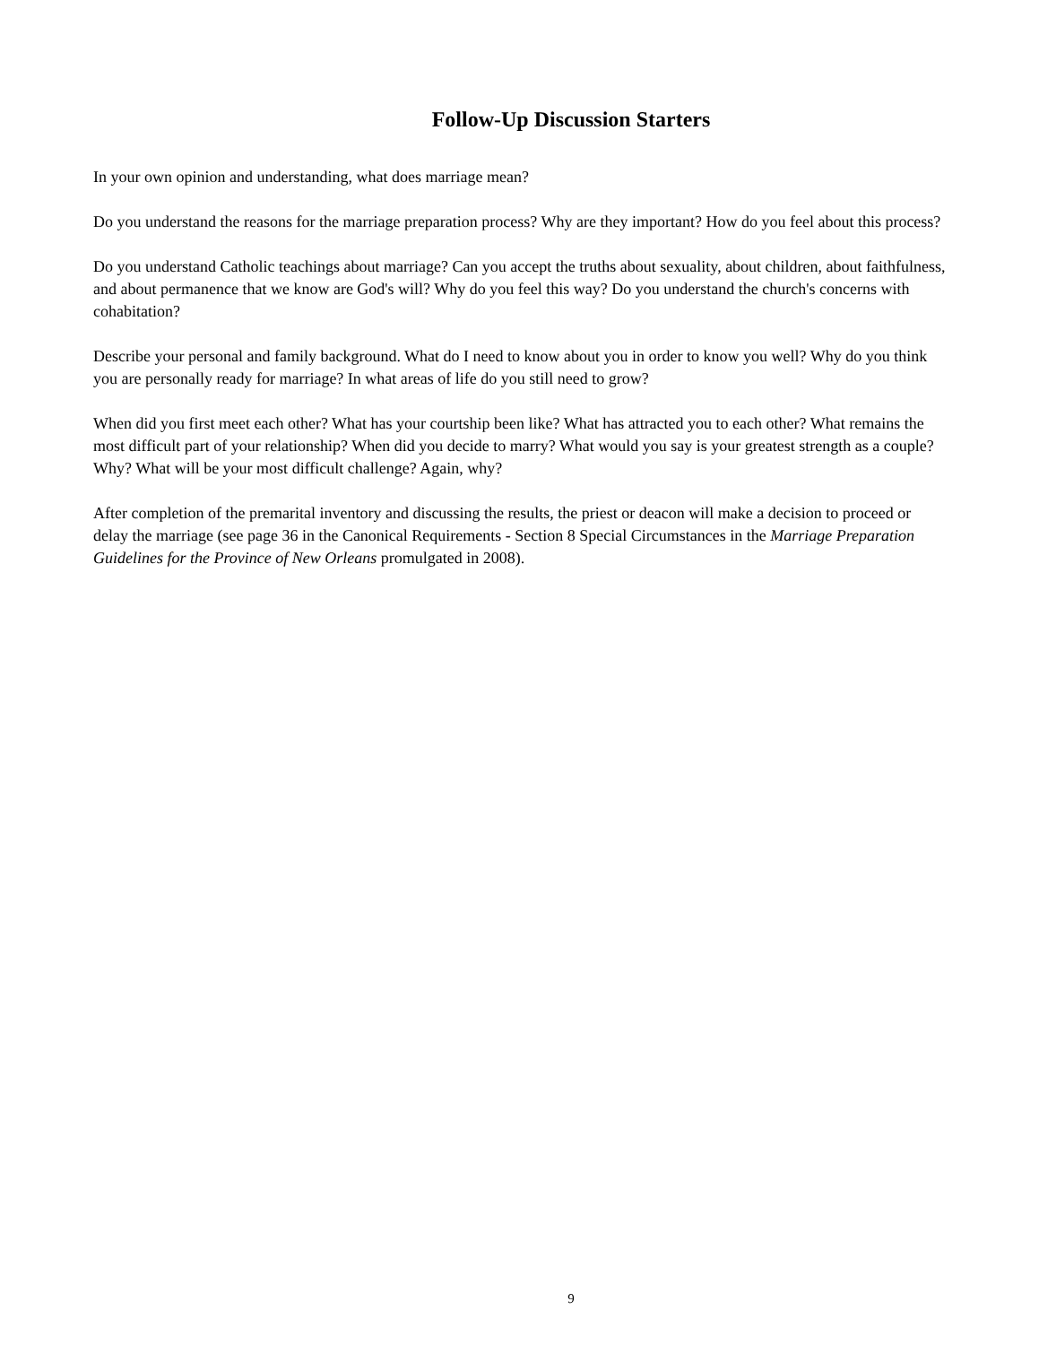Follow-Up Discussion Starters
In your own opinion and understanding, what does marriage mean?
Do you understand the reasons for the marriage preparation process? Why are they important? How do you feel about this process?
Do you understand Catholic teachings about marriage? Can you accept the truths about sexuality, about children, about faithfulness, and about permanence that we know are God's will? Why do you feel this way? Do you understand the church's concerns with cohabitation?
Describe your personal and family background. What do I need to know about you in order to know you well? Why do you think you are personally ready for marriage? In what areas of life do you still need to grow?
When did you first meet each other? What has your courtship been like? What has attracted you to each other? What remains the most difficult part of your relationship? When did you decide to marry? What would you say is your greatest strength as a couple? Why? What will be your most difficult challenge? Again, why?
After completion of the premarital inventory and discussing the results, the priest or deacon will make a decision to proceed or delay the marriage (see page 36 in the Canonical Requirements - Section 8 Special Circumstances in the Marriage Preparation Guidelines for the Province of New Orleans promulgated in 2008).
9